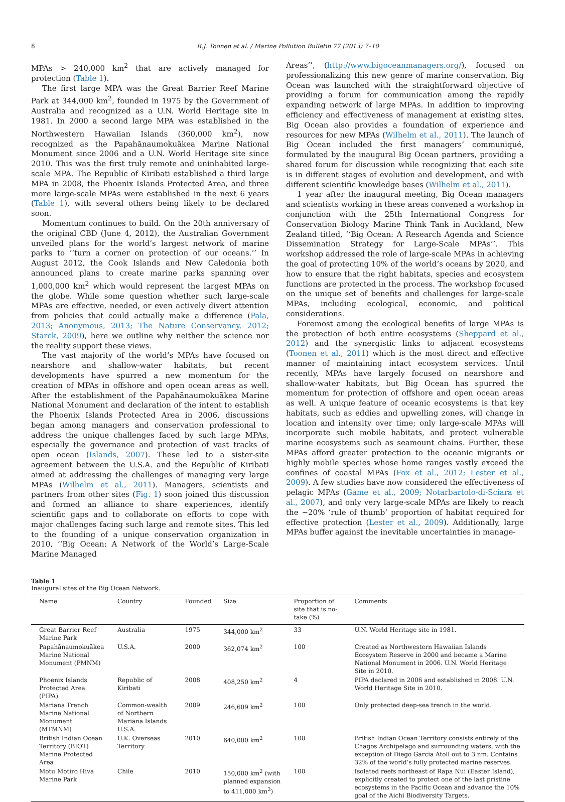8 R.J. Toonen et al. / Marine Pollution Bulletin 77 (2013) 7–10
MPAs > 240,000 km<sup>2</sup> that are actively managed for protection (Table 1).
The first large MPA was the Great Barrier Reef Marine Park at 344,000 km<sup>2</sup>, founded in 1975 by the Government of Australia and recognized as a U.N. World Heritage site in 1981. In 2000 a second large MPA was established in the Northwestern Hawaiian Islands (360,000 km<sup>2</sup>), now recognized as the Papahānaumokuākea Marine National Monument since 2006 and a U.N. World Heritage site since 2010. This was the first truly remote and uninhabited large-scale MPA. The Republic of Kiribati established a third large MPA in 2008, the Phoenix Islands Protected Area, and three more large-scale MPAs were established in the next 6 years (Table 1), with several others being likely to be declared soon.
Momentum continues to build. On the 20th anniversary of the original CBD (June 4, 2012), the Australian Government unveiled plans for the world’s largest network of marine parks to ‘‘turn a corner on protection of our oceans.’’ In August 2012, the Cook Islands and New Caledonia both announced plans to create marine parks spanning over 1,000,000 km<sup>2</sup> which would represent the largest MPAs on the globe. While some question whether such large-scale MPAs are effective, needed, or even actively divert attention from policies that could actually make a difference (Pala, 2013; Anonymous, 2013; The Nature Conservancy, 2012; Starck, 2009), here we outline why neither the science nor the reality support these views.
The vast majority of the world’s MPAs have focused on nearshore and shallow-water habitats, but recent developments have spurred a new momentum for the creation of MPAs in offshore and open ocean areas as well. After the establishment of the Papahānaumokuākea Marine National Monument and declaration of the intent to establish the Phoenix Islands Protected Area in 2006, discussions began among managers and conservation professional to address the unique challenges faced by such large MPAs, especially the governance and protection of vast tracks of open ocean (Islands, 2007). These led to a sister-site agreement between the U.S.A. and the Republic of Kiribati aimed at addressing the challenges of managing very large MPAs (Wilhelm et al., 2011). Managers, scientists and partners from other sites (Fig. 1) soon joined this discussion and formed an alliance to share experiences, identify scientific gaps and to collaborate on efforts to cope with major challenges facing such large and remote sites. This led to the founding of a unique conservation organization in 2010, ‘‘Big Ocean: A Network of the World’s Large-Scale Marine Managed
Areas’’, (http://www.bigoceanmanagers.org/), focused on professionalizing this new genre of marine conservation. Big Ocean was launched with the straightforward objective of providing a forum for communication among the rapidly expanding network of large MPAs. In addition to improving efficiency and effectiveness of management at existing sites, Big Ocean also provides a foundation of experience and resources for new MPAs (Wilhelm et al., 2011). The launch of Big Ocean included the first managers’ communiqué, formulated by the inaugural Big Ocean partners, providing a shared forum for discussion while recognizing that each site is in different stages of evolution and development, and with different scientific knowledge bases (Wilhelm et al., 2011).
1 year after the inaugural meeting, Big Ocean managers and scientists working in these areas convened a workshop in conjunction with the 25th International Congress for Conservation Biology Marine Think Tank in Auckland, New Zealand titled, ‘‘Big Ocean: A Research Agenda and Science Dissemination Strategy for Large-Scale MPAs’’. This workshop addressed the role of large-scale MPAs in achieving the goal of protecting 10% of the world’s oceans by 2020, and how to ensure that the right habitats, species and ecosystem functions are protected in the process. The workshop focused on the unique set of benefits and challenges for large-scale MPAs, including ecological, economic, and political considerations.
Foremost among the ecological benefits of large MPAs is the protection of both entire ecosystems (Sheppard et al., 2012) and the synergistic links to adjacent ecosystems (Toonen et al., 2011) which is the most direct and effective manner of maintaining intact ecosystem services. Until recently, MPAs have largely focused on nearshore and shallow-water habitats, but Big Ocean has spurred the momentum for protection of offshore and open ocean areas as well. A unique feature of oceanic ecosystems is that key habitats, such as eddies and upwelling zones, will change in location and intensity over time; only large-scale MPAs will incorporate such mobile habitats, and protect vulnerable marine ecosystems such as seamount chains. Further, these MPAs afford greater protection to the oceanic migrants or highly mobile species whose home ranges vastly exceed the confines of coastal MPAs (Fox et al., 2012; Lester et al., 2009). A few studies have now considered the effectiveness of pelagic MPAs (Game et al., 2009; Notarbartolo-di-Sciara et al., 2007), and only very large-scale MPAs are likely to reach the ∼20% ‘rule of thumb’ proportion of habitat required for effective protection (Lester et al., 2009). Additionally, large MPAs buffer against the inevitable uncertainties in manage-
Table 1
Inaugural sites of the Big Ocean Network.
| Name | Country | Founded | Size | Proportion of site that is no-take (%) | Comments |
| --- | --- | --- | --- | --- | --- |
| Great Barrier Reef Marine Park | Australia | 1975 | 344,000 km<sup>2</sup> | 33 | U.N. World Heritage site in 1981. |
| Papahānaumokuākea Marine National Monument (PMNM) | U.S.A. | 2000 | 362,074 km<sup>2</sup> | 100 | Created as Northwestern Hawaiian Islands Ecosystem Reserve in 2000 and became a Marine National Monument in 2006. U.N. World Heritage Site in 2010. |
| Phoenix Islands Protected Area (PIPA) | Republic of Kiribati | 2008 | 408,250 km<sup>2</sup> | 4 | PIPA declared in 2006 and established in 2008. U.N. World Heritage Site in 2010. |
| Mariana Trench Marine National Monument (MTMNM) | Common-wealth of Northern Mariana Islands U.S.A. | 2009 | 246,609 km<sup>2</sup> | 100 | Only protected deep-sea trench in the world. |
| British Indian Ocean Territory (BIOT) Marine Protected Area | U.K. Overseas Territory | 2010 | 640,000 km<sup>2</sup> | 100 | British Indian Ocean Territory consists entirely of the Chagos Archipelago and surrounding waters, with the exception of Diego Garcia Atoll out to 3 nm. Contains 32% of the world’s fully protected marine reserves. |
| Motu Motiro Hiva Marine Park | Chile | 2010 | 150,000 km<sup>2</sup> (with planned expansion to 411,000 km<sup>2</sup>) | 100 | Isolated reefs northeast of Rapa Nui (Easter Island), explicitly created to protect one of the last pristine ecosystems in the Pacific Ocean and advance the 10% goal of the Aichi Biodiversity Targets. |